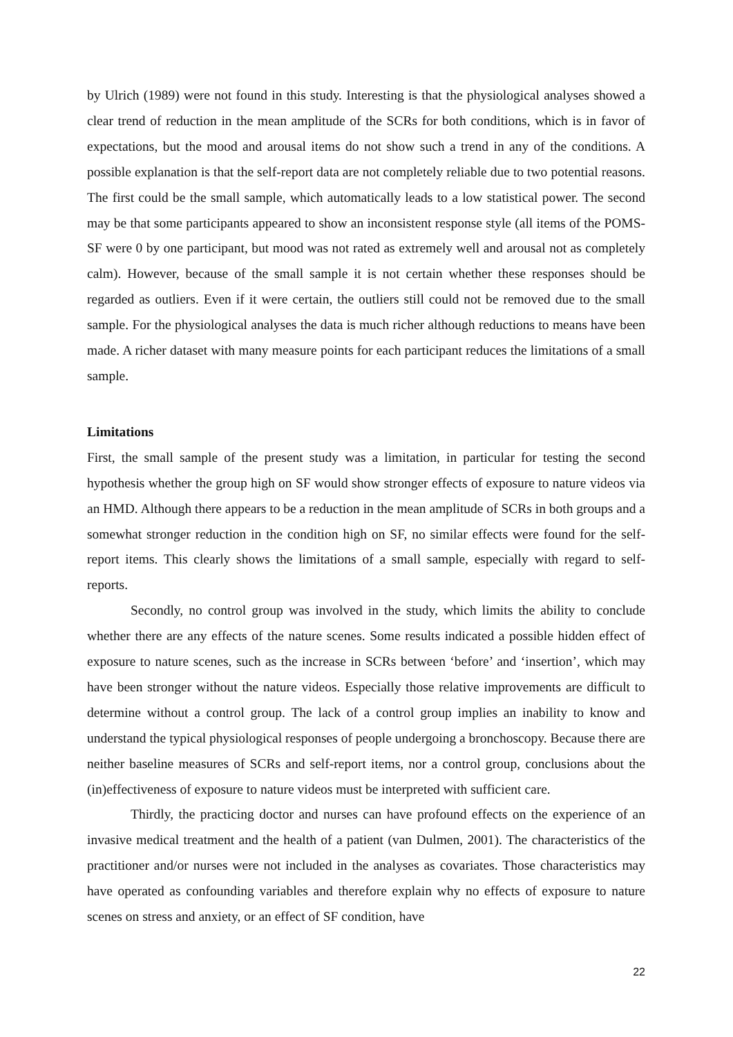by Ulrich (1989) were not found in this study. Interesting is that the physiological analyses showed a clear trend of reduction in the mean amplitude of the SCRs for both conditions, which is in favor of expectations, but the mood and arousal items do not show such a trend in any of the conditions. A possible explanation is that the self-report data are not completely reliable due to two potential reasons. The first could be the small sample, which automatically leads to a low statistical power. The second may be that some participants appeared to show an inconsistent response style (all items of the POMS-SF were 0 by one participant, but mood was not rated as extremely well and arousal not as completely calm). However, because of the small sample it is not certain whether these responses should be regarded as outliers. Even if it were certain, the outliers still could not be removed due to the small sample. For the physiological analyses the data is much richer although reductions to means have been made. A richer dataset with many measure points for each participant reduces the limitations of a small sample.
Limitations
First, the small sample of the present study was a limitation, in particular for testing the second hypothesis whether the group high on SF would show stronger effects of exposure to nature videos via an HMD. Although there appears to be a reduction in the mean amplitude of SCRs in both groups and a somewhat stronger reduction in the condition high on SF, no similar effects were found for the self-report items. This clearly shows the limitations of a small sample, especially with regard to self-reports.
Secondly, no control group was involved in the study, which limits the ability to conclude whether there are any effects of the nature scenes. Some results indicated a possible hidden effect of exposure to nature scenes, such as the increase in SCRs between ‘before’ and ‘insertion’, which may have been stronger without the nature videos. Especially those relative improvements are difficult to determine without a control group. The lack of a control group implies an inability to know and understand the typical physiological responses of people undergoing a bronchoscopy. Because there are neither baseline measures of SCRs and self-report items, nor a control group, conclusions about the (in)effectiveness of exposure to nature videos must be interpreted with sufficient care.
Thirdly, the practicing doctor and nurses can have profound effects on the experience of an invasive medical treatment and the health of a patient (van Dulmen, 2001). The characteristics of the practitioner and/or nurses were not included in the analyses as covariates. Those characteristics may have operated as confounding variables and therefore explain why no effects of exposure to nature scenes on stress and anxiety, or an effect of SF condition, have
22